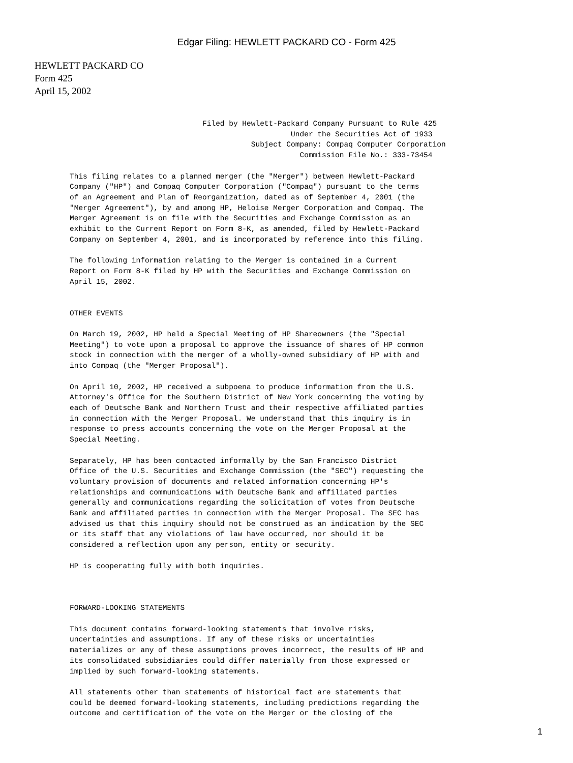Edgar Filing: HEWLETT PACKARD CO - Form 425
HEWLETT PACKARD CO
Form 425
April 15, 2002
                              Filed by Hewlett-Packard Company Pursuant to Rule 425
                                                  Under the Securities Act of 1933
                                         Subject Company: Compaq Computer Corporation
                                                    Commission File No.: 333-73454

This filing relates to a planned merger (the "Merger") between Hewlett-Packard
Company ("HP") and Compaq Computer Corporation ("Compaq") pursuant to the terms
of an Agreement and Plan of Reorganization, dated as of September 4, 2001 (the
"Merger Agreement"), by and among HP, Heloise Merger Corporation and Compaq. The
Merger Agreement is on file with the Securities and Exchange Commission as an
exhibit to the Current Report on Form 8-K, as amended, filed by Hewlett-Packard
Company on September 4, 2001, and is incorporated by reference into this filing.

The following information relating to the Merger is contained in a Current
Report on Form 8-K filed by HP with the Securities and Exchange Commission on
April 15, 2002.


OTHER EVENTS

On March 19, 2002, HP held a Special Meeting of HP Shareowners (the "Special
Meeting") to vote upon a proposal to approve the issuance of shares of HP common
stock in connection with the merger of a wholly-owned subsidiary of HP with and
into Compaq (the "Merger Proposal").

On April 10, 2002, HP received a subpoena to produce information from the U.S.
Attorney's Office for the Southern District of New York concerning the voting by
each of Deutsche Bank and Northern Trust and their respective affiliated parties
in connection with the Merger Proposal. We understand that this inquiry is in
response to press accounts concerning the vote on the Merger Proposal at the
Special Meeting.

Separately, HP has been contacted informally by the San Francisco District
Office of the U.S. Securities and Exchange Commission (the "SEC") requesting the
voluntary provision of documents and related information concerning HP's
relationships and communications with Deutsche Bank and affiliated parties
generally and communications regarding the solicitation of votes from Deutsche
Bank and affiliated parties in connection with the Merger Proposal. The SEC has
advised us that this inquiry should not be construed as an indication by the SEC
or its staff that any violations of law have occurred, nor should it be
considered a reflection upon any person, entity or security.

HP is cooperating fully with both inquiries.



FORWARD-LOOKING STATEMENTS

This document contains forward-looking statements that involve risks,
uncertainties and assumptions. If any of these risks or uncertainties
materializes or any of these assumptions proves incorrect, the results of HP and
its consolidated subsidiaries could differ materially from those expressed or
implied by such forward-looking statements.

All statements other than statements of historical fact are statements that
could be deemed forward-looking statements, including predictions regarding the
outcome and certification of the vote on the Merger or the closing of the
1